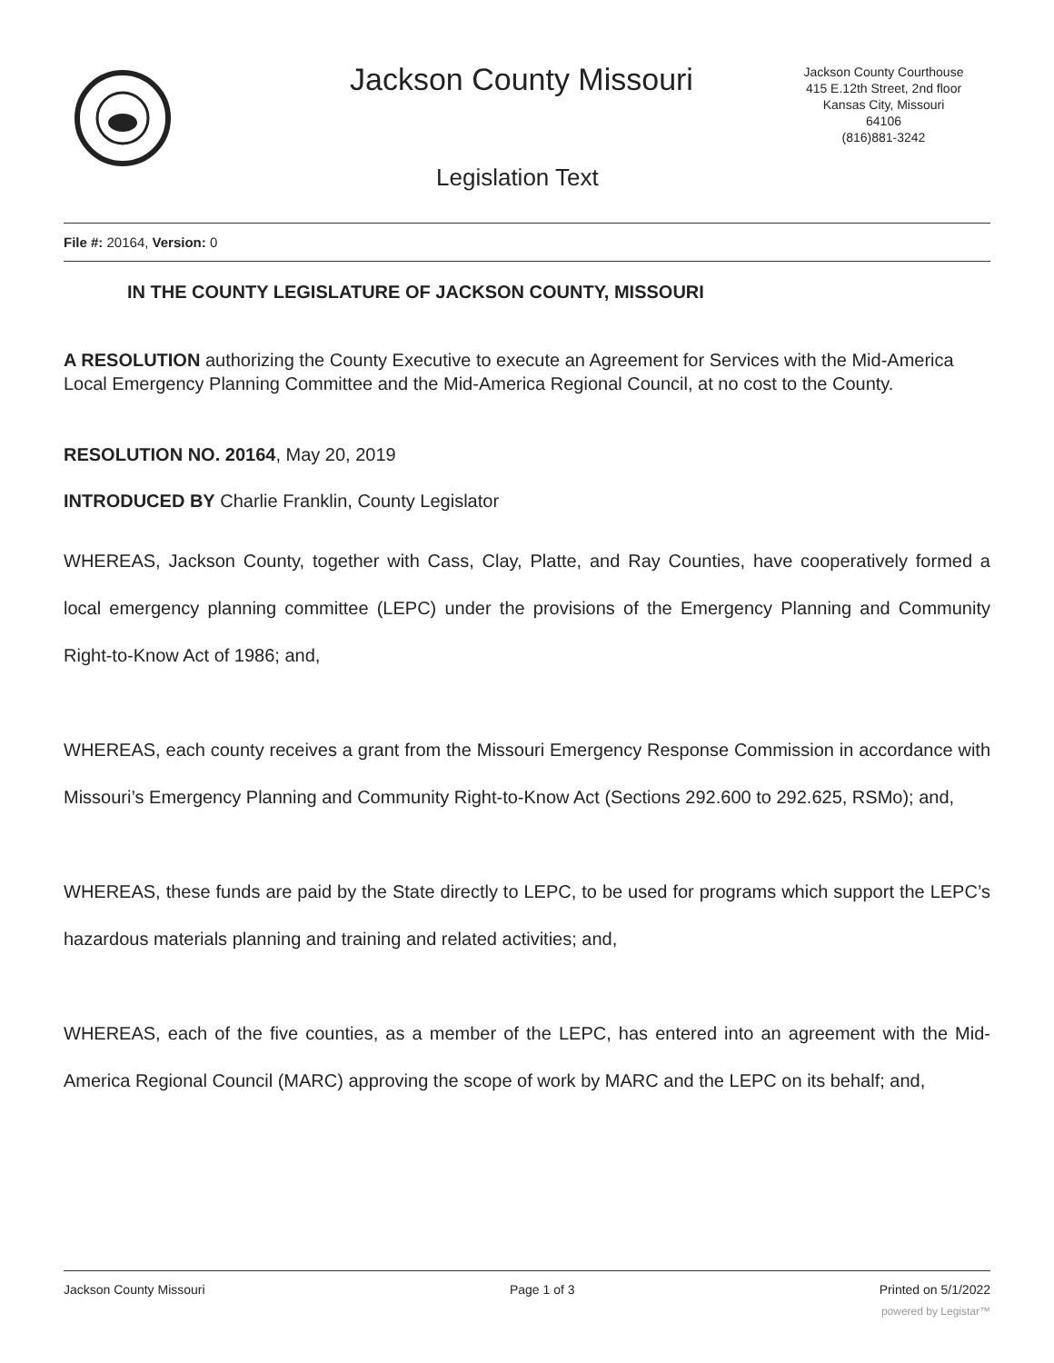Jackson County Missouri
Jackson County Courthouse
415 E.12th Street, 2nd floor
Kansas City, Missouri
64106
(816)881-3242
Legislation Text
File #: 20164, Version: 0
IN THE COUNTY LEGISLATURE OF JACKSON COUNTY, MISSOURI
A RESOLUTION authorizing the County Executive to execute an Agreement for Services with the Mid-America Local Emergency Planning Committee and the Mid-America Regional Council, at no cost to the County.
RESOLUTION NO. 20164, May 20, 2019
INTRODUCED BY Charlie Franklin, County Legislator
WHEREAS, Jackson County, together with Cass, Clay, Platte, and Ray Counties, have cooperatively formed a local emergency planning committee (LEPC) under the provisions of the Emergency Planning and Community Right-to-Know Act of 1986; and,
WHEREAS, each county receives a grant from the Missouri Emergency Response Commission in accordance with Missouri’s Emergency Planning and Community Right-to-Know Act (Sections 292.600 to 292.625, RSMo); and,
WHEREAS, these funds are paid by the State directly to LEPC, to be used for programs which support the LEPC’s hazardous materials planning and training and related activities; and,
WHEREAS, each of the five counties, as a member of the LEPC, has entered into an agreement with the Mid-America Regional Council (MARC) approving the scope of work by MARC and the LEPC on its behalf; and,
Jackson County Missouri Page 1 of 3 Printed on 5/1/2022
powered by Legistar™